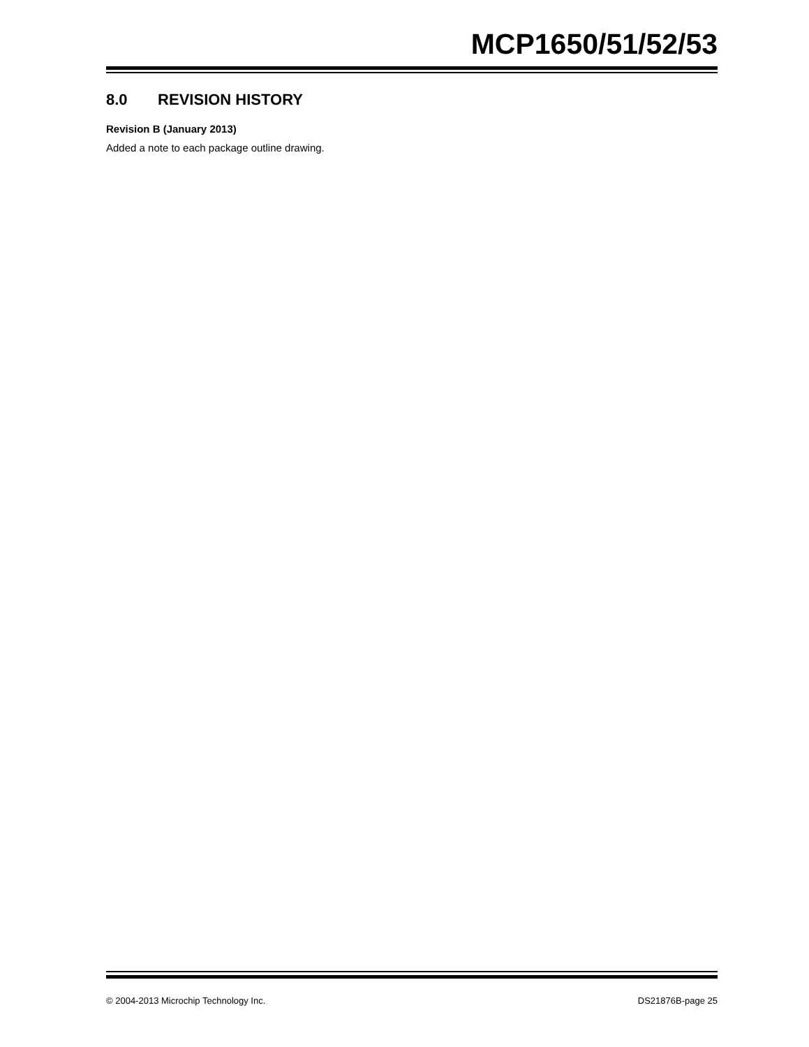MCP1650/51/52/53
8.0 REVISION HISTORY
Revision B (January 2013)
Added a note to each package outline drawing.
© 2004-2013 Microchip Technology Inc. DS21876B-page 25